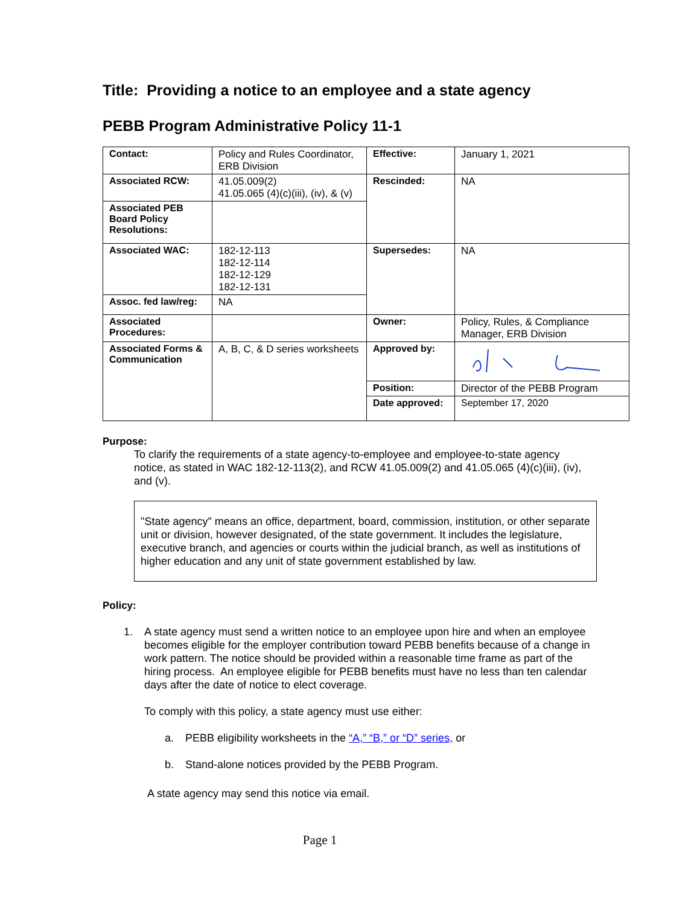Title: Providing a notice to an employee and a state agency
PEBB Program Administrative Policy 11-1
| Contact: | Policy and Rules Coordinator, ERB Division | Effective: | January 1, 2021 |
| Associated RCW: | 41.05.009(2) 41.05.065 (4)(c)(iii), (iv), & (v) | Rescinded: | NA |
| Associated PEB Board Policy Resolutions: | | | |
| Associated WAC: | 182-12-113 182-12-114 182-12-129 182-12-131 | Supersedes: | NA |
| Assoc. fed law/reg: | NA | | |
| Associated Procedures: | | Owner: | Policy, Rules, & Compliance Manager, ERB Division |
| Associated Forms & Communication | A, B, C, & D series worksheets | Approved by: | |
| | | Position: | Director of the PEBB Program |
| | | Date approved: | September 17, 2020 |
Purpose:
To clarify the requirements of a state agency-to-employee and employee-to-state agency notice, as stated in WAC 182-12-113(2), and RCW 41.05.009(2) and 41.05.065 (4)(c)(iii), (iv), and (v).
"State agency" means an office, department, board, commission, institution, or other separate unit or division, however designated, of the state government. It includes the legislature, executive branch, and agencies or courts within the judicial branch, as well as institutions of higher education and any unit of state government established by law.
Policy:
1. A state agency must send a written notice to an employee upon hire and when an employee becomes eligible for the employer contribution toward PEBB benefits because of a change in work pattern. The notice should be provided within a reasonable time frame as part of the hiring process. An employee eligible for PEBB benefits must have no less than ten calendar days after the date of notice to elect coverage.
To comply with this policy, a state agency must use either:
a. PEBB eligibility worksheets in the “A,” “B,” or “D” series, or
b. Stand-alone notices provided by the PEBB Program.
A state agency may send this notice via email.
Page 1